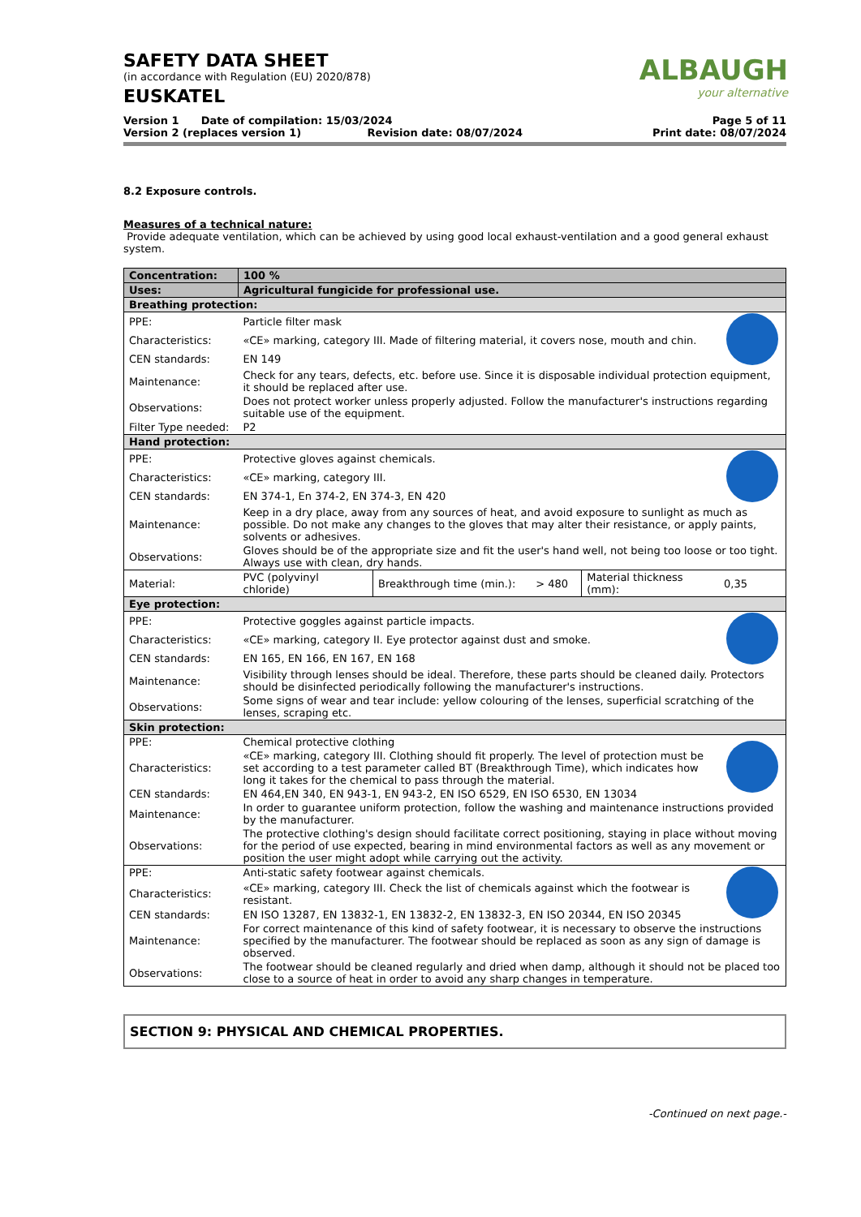ALBAUGH
your alternative
SAFETY DATA SHEET
(in accordance with Regulation (EU) 2020/878)
EUSKATEL
Version 1 Date of compilation: 15/03/2024
Version 2 (replaces version 1) Revision date: 08/07/2024
Page 5 of 11
Print date: 08/07/2024
8.2 Exposure controls.
Measures of a technical nature:
Provide adequate ventilation, which can be achieved by using good local exhaust-ventilation and a good general exhaust system.
| Concentration: | 100 % | | | | |
| Uses: | Agricultural fungicide for professional use. | | | | |
| Breathing protection: | | | | | |
| PPE: | Particle filter mask | | | | |
| Characteristics: | «CE» marking, category III. Made of filtering material, it covers nose, mouth and chin. | | | | |
| CEN standards: | EN 149 | | | | |
| Maintenance: | Check for any tears, defects, etc. before use. Since it is disposable individual protection equipment, it should be replaced after use. | | | | |
| Observations: | Does not protect worker unless properly adjusted. Follow the manufacturer's instructions regarding suitable use of the equipment. | | | | |
| Filter Type needed: | P2 | | | | |
| Hand protection: | | | | | |
| PPE: | Protective gloves against chemicals. | | | | |
| Characteristics: | «CE» marking, category III. | | | | |
| CEN standards: | EN 374-1, En 374-2, EN 374-3, EN 420 | | | | |
| Maintenance: | Keep in a dry place, away from any sources of heat, and avoid exposure to sunlight as much as possible. Do not make any changes to the gloves that may alter their resistance, or apply paints, solvents or adhesives. | | | | |
| Observations: | Gloves should be of the appropriate size and fit the user's hand well, not being too loose or too tight. Always use with clean, dry hands. | | | | |
| Material: | PVC (polyvinyl chloride) | Breakthrough time (min.): | > 480 | Material thickness (mm): | 0,35 |
| Eye protection: | | | | | |
| PPE: | Protective goggles against particle impacts. | | | | |
| Characteristics: | «CE» marking, category II. Eye protector against dust and smoke. | | | | |
| CEN standards: | EN 165, EN 166, EN 167, EN 168 | | | | |
| Maintenance: | Visibility through lenses should be ideal. Therefore, these parts should be cleaned daily. Protectors should be disinfected periodically following the manufacturer's instructions. | | | | |
| Observations: | Some signs of wear and tear include: yellow colouring of the lenses, superficial scratching of the lenses, scraping etc. | | | | |
| Skin protection: | | | | | |
| PPE: | Chemical protective clothing | | | | |
| Characteristics: | «CE» marking, category III. Clothing should fit properly. The level of protection must be set according to a test parameter called BT (Breakthrough Time), which indicates how long it takes for the chemical to pass through the material. | | | | |
| CEN standards: | EN 464,EN 340, EN 943-1, EN 943-2, EN ISO 6529, EN ISO 6530, EN 13034 | | | | |
| Maintenance: | In order to guarantee uniform protection, follow the washing and maintenance instructions provided by the manufacturer. | | | | |
| Observations: | The protective clothing's design should facilitate correct positioning, staying in place without moving for the period of use expected, bearing in mind environmental factors as well as any movement or position the user might adopt while carrying out the activity. | | | | |
| PPE: | Anti-static safety footwear against chemicals. | | | | |
| Characteristics: | «CE» marking, category III. Check the list of chemicals against which the footwear is resistant. | | | | |
| CEN standards: | EN ISO 13287, EN 13832-1, EN 13832-2, EN 13832-3, EN ISO 20344, EN ISO 20345 | | | | |
| Maintenance: | For correct maintenance of this kind of safety footwear, it is necessary to observe the instructions specified by the manufacturer. The footwear should be replaced as soon as any sign of damage is observed. | | | | |
| Observations: | The footwear should be cleaned regularly and dried when damp, although it should not be placed too close to a source of heat in order to avoid any sharp changes in temperature. | | | | |
SECTION 9: PHYSICAL AND CHEMICAL PROPERTIES.
-Continued on next page.-